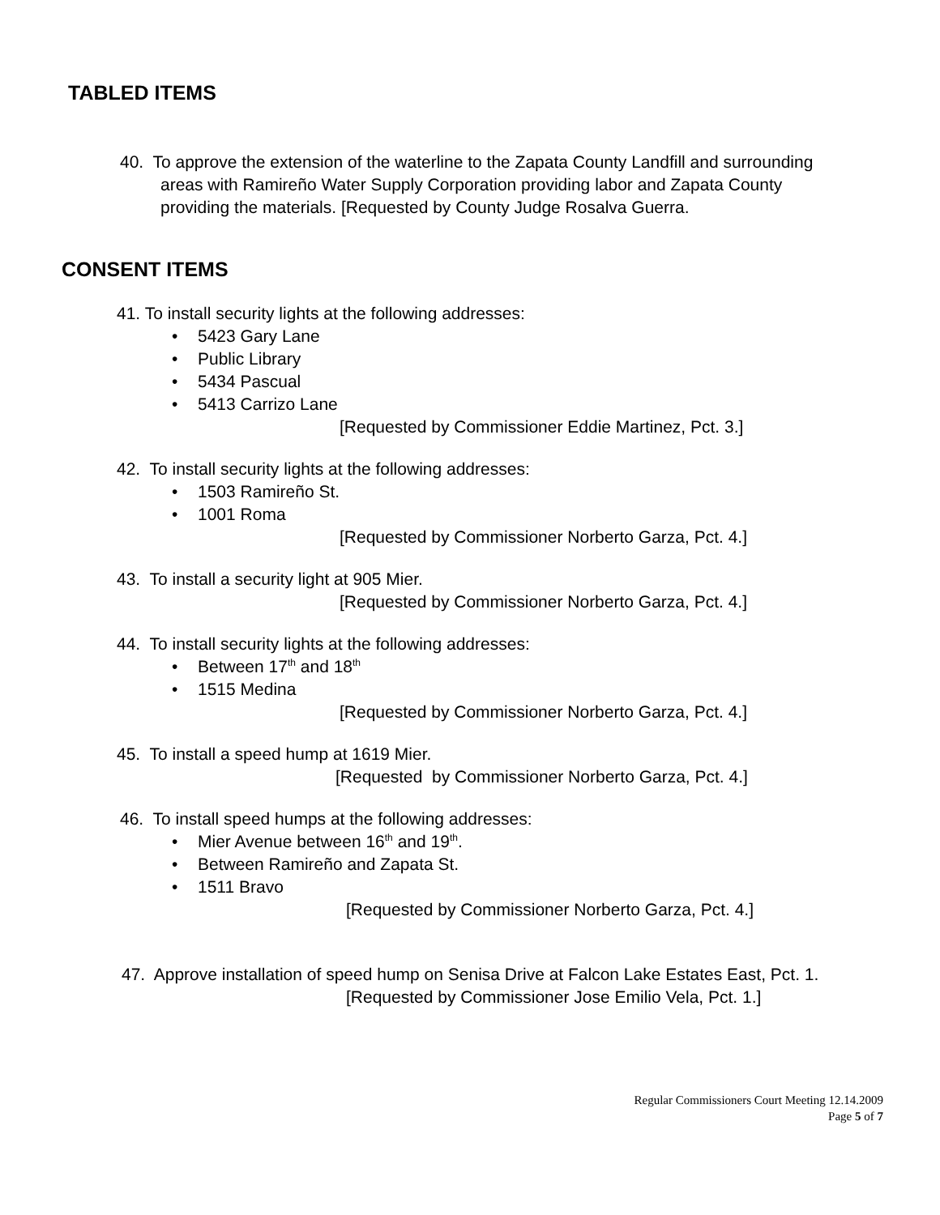TABLED ITEMS
40. To approve the extension of the waterline to the Zapata County Landfill and surrounding
areas with Ramireño Water Supply Corporation providing labor and Zapata County
providing the materials. [Requested by County Judge Rosalva Guerra.
CONSENT ITEMS
41. To install security lights at the following addresses:
• 5423 Gary Lane
• Public Library
• 5434 Pascual
• 5413 Carrizo Lane
[Requested by Commissioner Eddie Martinez, Pct. 3.]
42. To install security lights at the following addresses:
• 1503 Ramireño St.
• 1001 Roma
[Requested by Commissioner Norberto Garza, Pct. 4.]
43. To install a security light at 905 Mier.
[Requested by Commissioner Norberto Garza, Pct. 4.]
44. To install security lights at the following addresses:
• Between 17<sup>th</sup> and 18<sup>th</sup>
• 1515 Medina
[Requested by Commissioner Norberto Garza, Pct. 4.]
45. To install a speed hump at 1619 Mier.
[Requested by Commissioner Norberto Garza, Pct. 4.]
46. To install speed humps at the following addresses:
• Mier Avenue between 16<sup>th</sup> and 19<sup>th</sup>.
• Between Ramireño and Zapata St.
• 1511 Bravo
[Requested by Commissioner Norberto Garza, Pct. 4.]
47. Approve installation of speed hump on Senisa Drive at Falcon Lake Estates East, Pct. 1.
[Requested by Commissioner Jose Emilio Vela, Pct. 1.]
Regular Commissioners Court Meeting 12.14.2009
Page 5 of 7